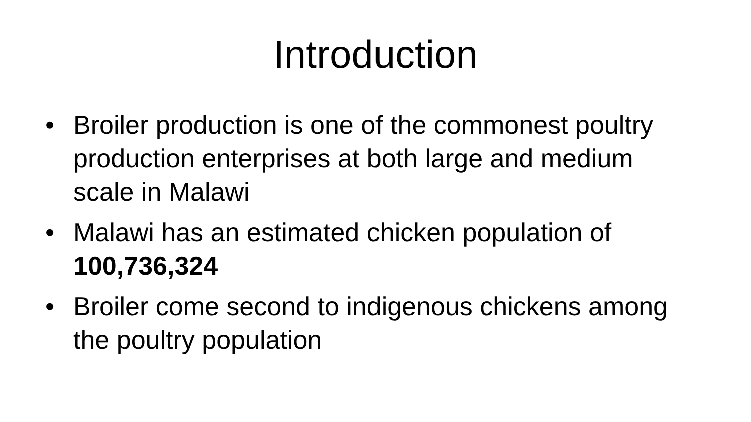Introduction
• Broiler production is one of the commonest poultry production enterprises at both large and medium scale in Malawi
• Malawi has an estimated chicken population of 100,736,324
• Broiler come second to indigenous chickens among the poultry population